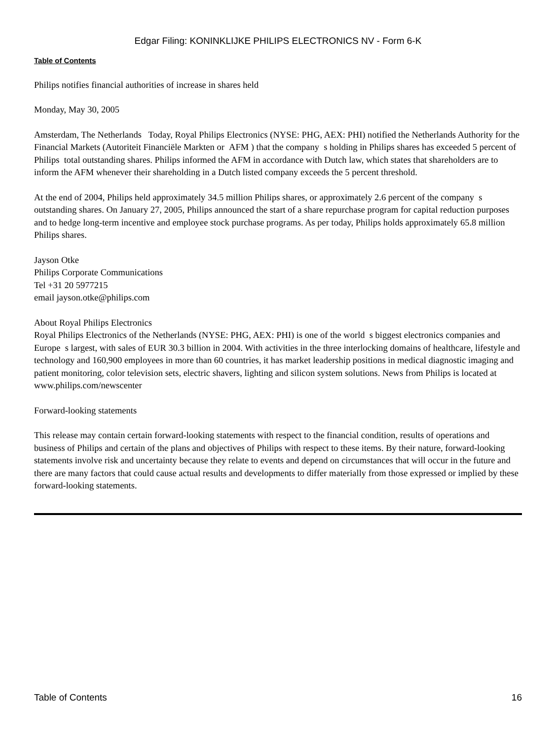Edgar Filing: KONINKLIJKE PHILIPS ELECTRONICS NV - Form 6-K
Table of Contents
Philips notifies financial authorities of increase in shares held
Monday, May 30, 2005
Amsterdam, The Netherlands Today, Royal Philips Electronics (NYSE: PHG, AEX: PHI) notified the Netherlands Authority for the Financial Markets (Autoriteit Financiële Markten or AFM ) that the company s holding in Philips shares has exceeded 5 percent of Philips total outstanding shares. Philips informed the AFM in accordance with Dutch law, which states that shareholders are to inform the AFM whenever their shareholding in a Dutch listed company exceeds the 5 percent threshold.
At the end of 2004, Philips held approximately 34.5 million Philips shares, or approximately 2.6 percent of the company s outstanding shares. On January 27, 2005, Philips announced the start of a share repurchase program for capital reduction purposes and to hedge long-term incentive and employee stock purchase programs. As per today, Philips holds approximately 65.8 million Philips shares.
Jayson Otke
Philips Corporate Communications
Tel +31 20 5977215
email jayson.otke@philips.com
About Royal Philips Electronics
Royal Philips Electronics of the Netherlands (NYSE: PHG, AEX: PHI) is one of the world s biggest electronics companies and Europe s largest, with sales of EUR 30.3 billion in 2004. With activities in the three interlocking domains of healthcare, lifestyle and technology and 160,900 employees in more than 60 countries, it has market leadership positions in medical diagnostic imaging and patient monitoring, color television sets, electric shavers, lighting and silicon system solutions. News from Philips is located at www.philips.com/newscenter
Forward-looking statements
This release may contain certain forward-looking statements with respect to the financial condition, results of operations and business of Philips and certain of the plans and objectives of Philips with respect to these items. By their nature, forward-looking statements involve risk and uncertainty because they relate to events and depend on circumstances that will occur in the future and there are many factors that could cause actual results and developments to differ materially from those expressed or implied by these forward-looking statements.
Table of Contents 16